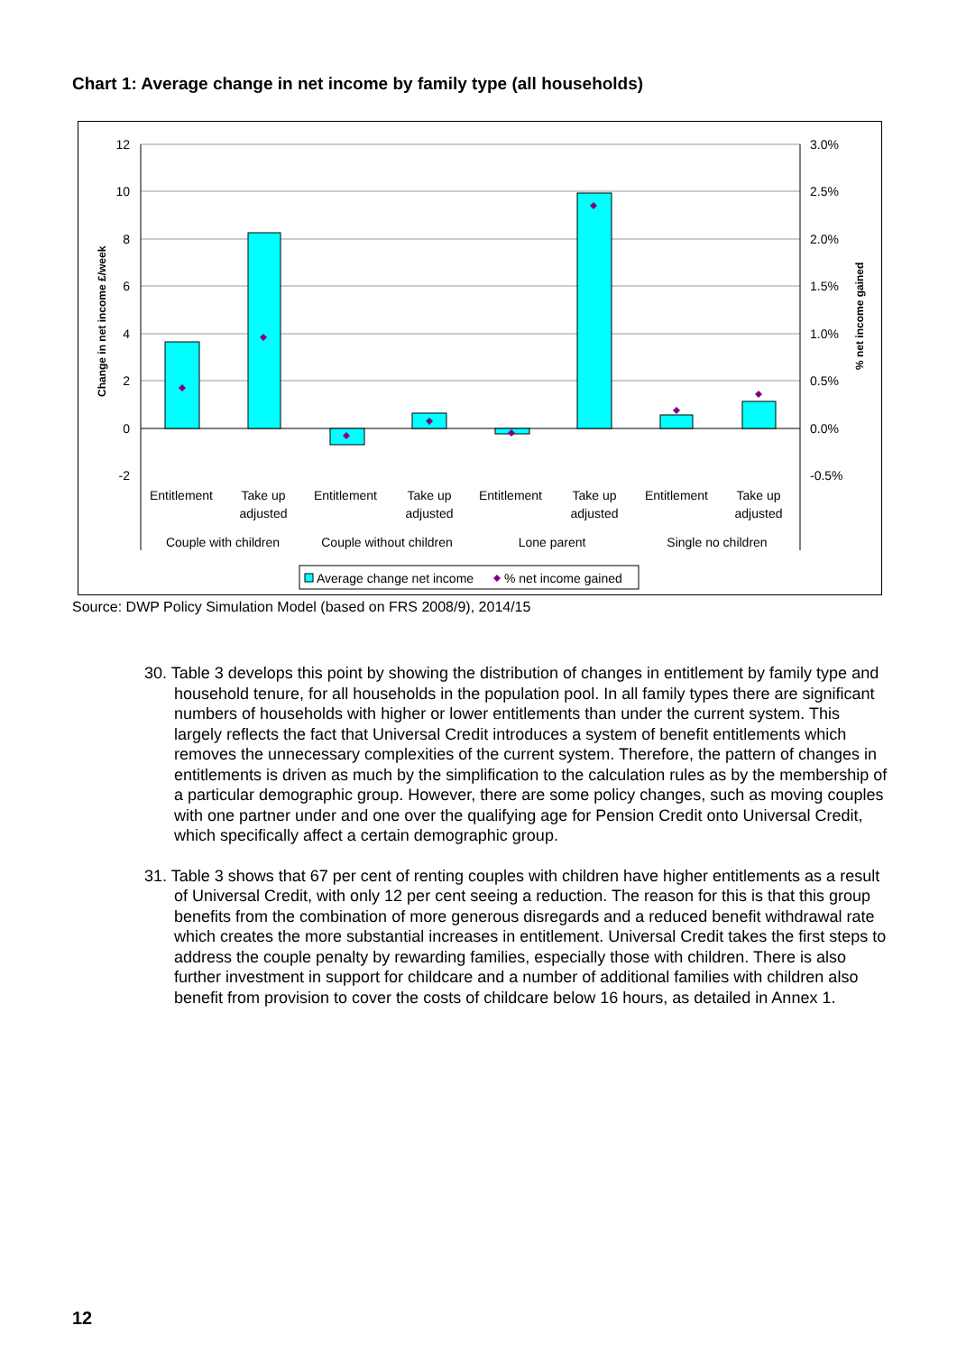Chart 1: Average change in net income by family type (all households)
12
10
8
6
4
2
0
-2
3.0%
2.5%
2.0%
1.5%
1.0%
0.5%
0.0%
-0.5%
Change in net income £/week
% net income gained
Entitlement
Take up
adjusted
Entitlement
Take up
adjusted
Entitlement
Take up
adjusted
Entitlement
Take up
adjusted
Couple with children
Couple without children
Lone parent
Single no children
Average change net income
% net income gained
Source: DWP Policy Simulation Model (based on FRS 2008/9), 2014/15
30. Table 3 develops this point by showing the distribution of changes in entitlement by family type and household tenure, for all households in the population pool. In all family types there are significant numbers of households with higher or lower entitlements than under the current system. This largely reflects the fact that Universal Credit introduces a system of benefit entitlements which removes the unnecessary complexities of the current system. Therefore, the pattern of changes in entitlements is driven as much by the simplification to the calculation rules as by the membership of a particular demographic group. However, there are some policy changes, such as moving couples with one partner under and one over the qualifying age for Pension Credit onto Universal Credit, which specifically affect a certain demographic group.
31. Table 3 shows that 67 per cent of renting couples with children have higher entitlements as a result of Universal Credit, with only 12 per cent seeing a reduction. The reason for this is that this group benefits from the combination of more generous disregards and a reduced benefit withdrawal rate which creates the more substantial increases in entitlement. Universal Credit takes the first steps to address the couple penalty by rewarding families, especially those with children. There is also further investment in support for childcare and a number of additional families with children also benefit from provision to cover the costs of childcare below 16 hours, as detailed in Annex 1.
12